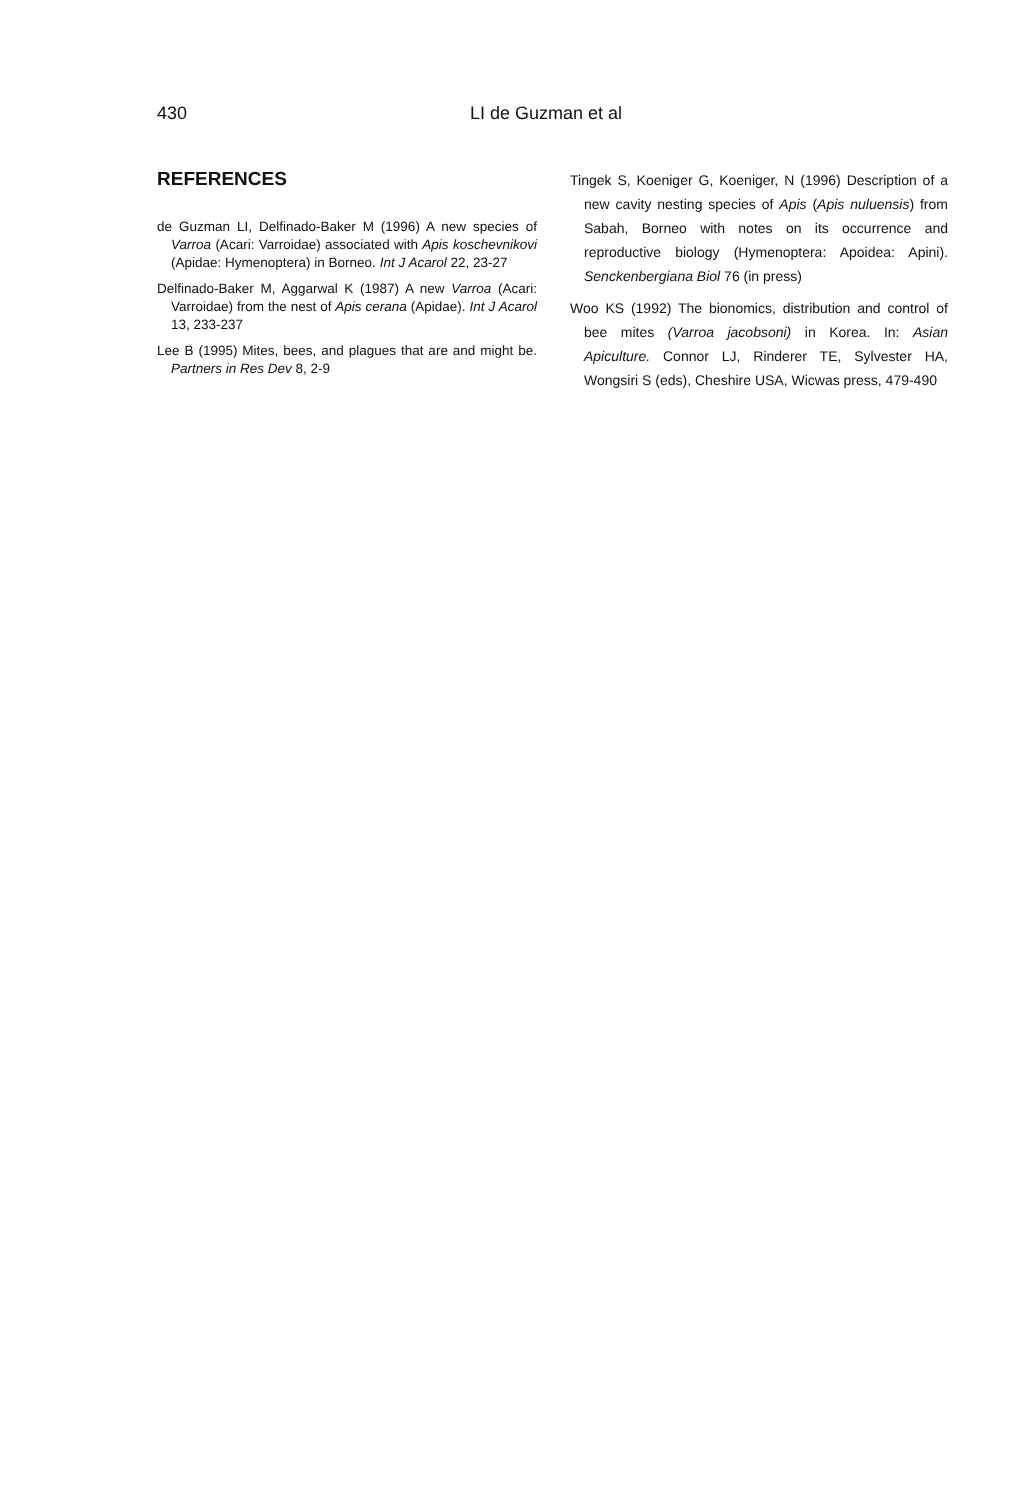430
LI de Guzman et al
REFERENCES
de Guzman LI, Delfinado-Baker M (1996) A new species of Varroa (Acari: Varroidae) associated with Apis koschevnikovi (Apidae: Hymenoptera) in Borneo. Int J Acarol 22, 23-27
Delfinado-Baker M, Aggarwal K (1987) A new Varroa (Acari: Varroidae) from the nest of Apis cerana (Apidae). Int J Acarol 13, 233-237
Lee B (1995) Mites, bees, and plagues that are and might be. Partners in Res Dev 8, 2-9
Tingek S, Koeniger G, Koeniger, N (1996) Description of a new cavity nesting species of Apis (Apis nuluensis) from Sabah, Borneo with notes on its occurrence and reproductive biology (Hymenoptera: Apoidea: Apini). Senckenbergiana Biol 76 (in press)
Woo KS (1992) The bionomics, distribution and control of bee mites (Varroa jacobsoni) in Korea. In: Asian Apiculture. Connor LJ, Rinderer TE, Sylvester HA, Wongsiri S (eds), Cheshire USA, Wicwas press, 479-490